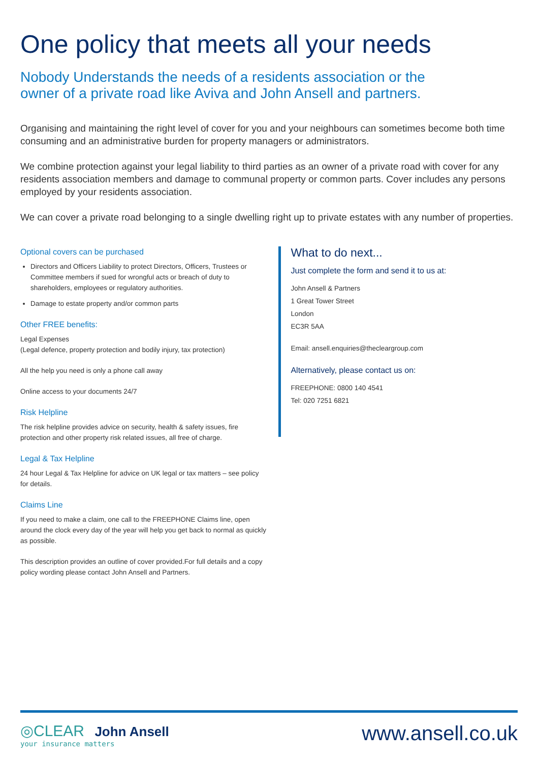One policy that meets all your needs
Nobody Understands the needs of a residents association or the
owner of a private road like Aviva and John Ansell and partners.
Organising and maintaining the right level of cover for you and your neighbours can sometimes become both time consuming and an administrative burden for property managers or administrators.
We combine protection against your legal liability to third parties as an owner of a private road with cover for any residents association members and damage to communal property or common parts. Cover includes any persons employed by your residents association.
We can cover a private road belonging to a single dwelling right up to private estates with any number of properties.
Optional covers can be purchased
Directors and Officers Liability to protect Directors, Officers, Trustees or Committee members if sued for wrongful acts or breach of duty to shareholders, employees or regulatory authorities.
Damage to estate property and/or common parts
Other FREE benefits:
Legal Expenses
(Legal defence, property protection and bodily injury, tax protection)
All the help you need is only a phone call away
Online access to your documents 24/7
Risk Helpline
The risk helpline provides advice on security, health & safety issues, fire protection and other property risk related issues, all free of charge.
Legal & Tax Helpline
24 hour Legal & Tax Helpline for advice on UK legal or tax matters – see policy for details.
Claims Line
If you need to make a claim, one call to the FREEPHONE Claims line, open around the clock every day of the year will help you get back to normal as quickly as possible.
This description provides an outline of cover provided.For full details and a copy policy wording please contact John Ansell and Partners.
What to do next...
Just complete the form and send it to us at:
John Ansell & Partners
1 Great Tower Street
London
EC3R 5AA
Email: ansell.enquiries@thecleargroup.com
Alternatively, please contact us on:
FREEPHONE: 0800 140 4541
Tel: 020 7251 6821
◎CLEAR John Ansell
your insurance matters
www.ansell.co.uk